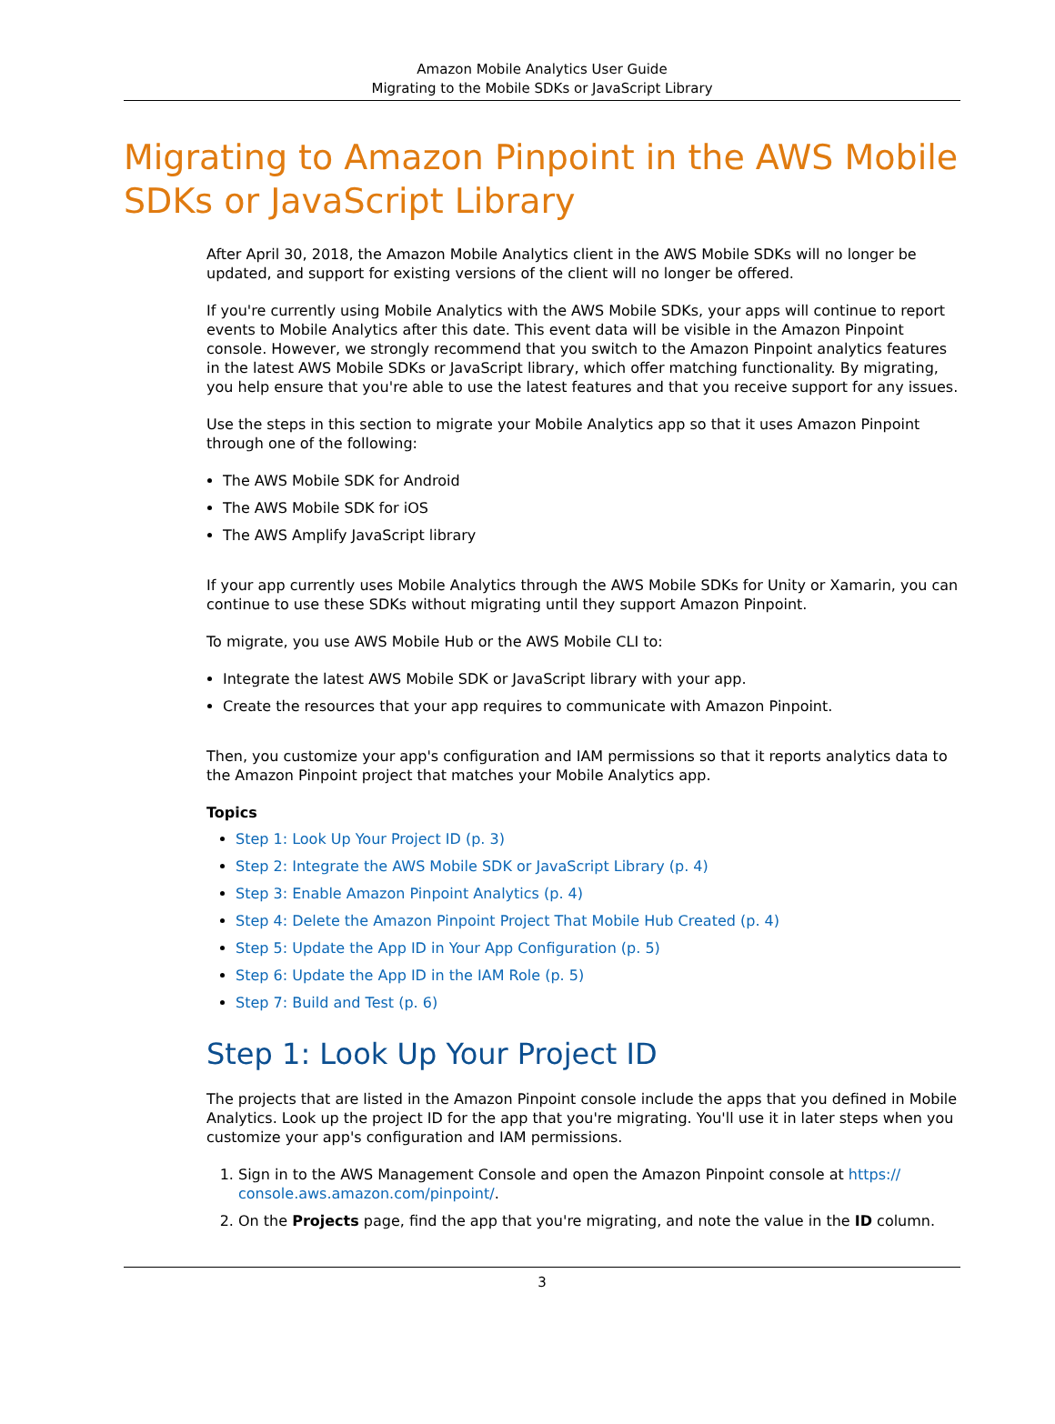Amazon Mobile Analytics User Guide
Migrating to the Mobile SDKs or JavaScript Library
Migrating to Amazon Pinpoint in the AWS Mobile SDKs or JavaScript Library
After April 30, 2018, the Amazon Mobile Analytics client in the AWS Mobile SDKs will no longer be updated, and support for existing versions of the client will no longer be offered.
If you're currently using Mobile Analytics with the AWS Mobile SDKs, your apps will continue to report events to Mobile Analytics after this date. This event data will be visible in the Amazon Pinpoint console. However, we strongly recommend that you switch to the Amazon Pinpoint analytics features in the latest AWS Mobile SDKs or JavaScript library, which offer matching functionality. By migrating, you help ensure that you're able to use the latest features and that you receive support for any issues.
Use the steps in this section to migrate your Mobile Analytics app so that it uses Amazon Pinpoint through one of the following:
The AWS Mobile SDK for Android
The AWS Mobile SDK for iOS
The AWS Amplify JavaScript library
If your app currently uses Mobile Analytics through the AWS Mobile SDKs for Unity or Xamarin, you can continue to use these SDKs without migrating until they support Amazon Pinpoint.
To migrate, you use AWS Mobile Hub or the AWS Mobile CLI to:
Integrate the latest AWS Mobile SDK or JavaScript library with your app.
Create the resources that your app requires to communicate with Amazon Pinpoint.
Then, you customize your app's configuration and IAM permissions so that it reports analytics data to the Amazon Pinpoint project that matches your Mobile Analytics app.
Topics
Step 1: Look Up Your Project ID (p. 3)
Step 2: Integrate the AWS Mobile SDK or JavaScript Library (p. 4)
Step 3: Enable Amazon Pinpoint Analytics (p. 4)
Step 4: Delete the Amazon Pinpoint Project That Mobile Hub Created (p. 4)
Step 5: Update the App ID in Your App Configuration (p. 5)
Step 6: Update the App ID in the IAM Role (p. 5)
Step 7: Build and Test (p. 6)
Step 1: Look Up Your Project ID
The projects that are listed in the Amazon Pinpoint console include the apps that you defined in Mobile Analytics. Look up the project ID for the app that you're migrating. You'll use it in later steps when you customize your app's configuration and IAM permissions.
1. Sign in to the AWS Management Console and open the Amazon Pinpoint console at https:// console.aws.amazon.com/pinpoint/.
2. On the Projects page, find the app that you're migrating, and note the value in the ID column.
3